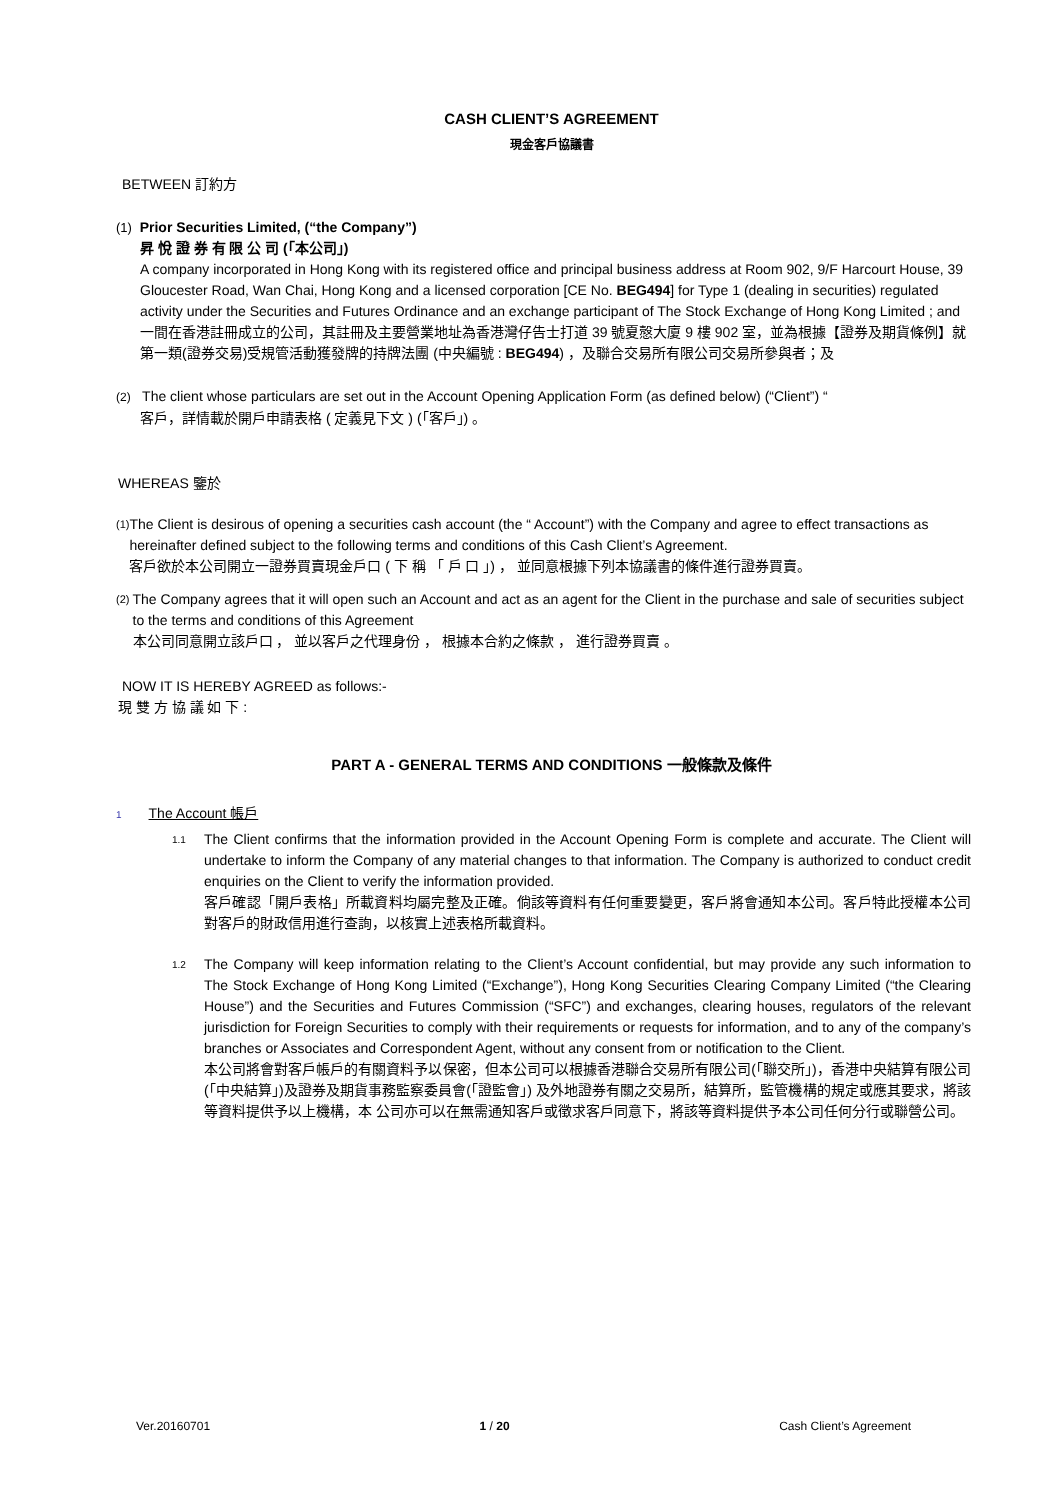CASH CLIENT’S AGREEMENT
現金客戶協議書
BETWEEN 訂約方
(1) Prior Securities Limited, (“the Company”)
昇 悅 證 券 有 限 公 司 (「本公司」)
A company incorporated in Hong Kong with its registered office and principal business address at Room 902, 9/F Harcourt House, 39 Gloucester Road, Wan Chai, Hong Kong and a licensed corporation [CE No. BEG494] for Type 1 (dealing in securities) regulated activity under the Securities and Futures Ordinance and an exchange participant of The Stock Exchange of Hong Kong Limited ; and
一間在香港註冊成立的公司，其註冊及主要營業地址為香港灣仔告士打道 39 號夏慤大廈 9 樓 902 室，並為根據【證券及期貨條例】就第一類(證券交易)受規管活動獲發牌的持牌法團 (中央編號 : BEG494) ，及聯合交易所有限公司交易所參與者；及
(2) The client whose particulars are set out in the Account Opening Application Form (as defined below) (“Client”) “
客戶，詳情載於開戶申請表格 ( 定義見下文 ) (「客戶」) 。
WHEREAS 鑒於
(1)
The Client is desirous of opening a securities cash account (the “ Account”) with the Company and agree to effect transactions as hereinafter defined subject to the following terms and conditions of this Cash Client’s Agreement.
客戶欲於本公司開立一證券買賣現金戶口 ( 下 稱 「 戶 口 」) ， 並同意根據下列本協議書的條件進行證券買賣。
(2)
The Company agrees that it will open such an Account and act as an agent for the Client in the purchase and sale of securities subject to the terms and conditions of this Agreement
本公司同意開立該戶口 ， 並以客戶之代理身份 ， 根據本合約之條款 ， 進行證券買賣 。
NOW IT IS HEREBY AGREED as follows:-
現 雙 方 協 議 如 下 :
PART A - GENERAL TERMS AND CONDITIONS 一般條款及條件
1 The Account 帳戶
1.1
The Client confirms that the information provided in the Account Opening Form is complete and accurate. The Client will undertake to inform the Company of any material changes to that information. The Company is authorized to conduct credit enquiries on the Client to verify the information provided.
客戶確認「開戶表格」所載資料均屬完整及正確。倘該等資料有任何重要變更，客戶將會通知本公司。客戶特此授權本公司對客戶的財政信用進行查詢，以核實上述表格所載資料。
1.2
The Company will keep information relating to the Client’s Account confidential, but may provide any such information to The Stock Exchange of Hong Kong Limited (“Exchange”), Hong Kong Securities Clearing Company Limited (“the Clearing House”) and the Securities and Futures Commission (“SFC”) and exchanges, clearing houses, regulators of the relevant jurisdiction for Foreign Securities to comply with their requirements or requests for information, and to any of the company’s branches or Associates and Correspondent Agent, without any consent from or notification to the Client.
本公司將會對客戶帳戶的有關資料予以保密，但本公司可以根據香港聯合交易所有限公司(「聯交所」)，香港中央結算有限公司(「中央結算」)及證券及期貨事務監察委員會(「證監會」) 及外地證券有關之交易所，結算所，監管機構的規定或應其要求，將該等資料提供予以上機構，本 公司亦可以在無需通知客戶或徵求客戶同意下，將該等資料提供予本公司任何分行或聯營公司。
Ver.20160701 1 / 20 Cash Client’s Agreement